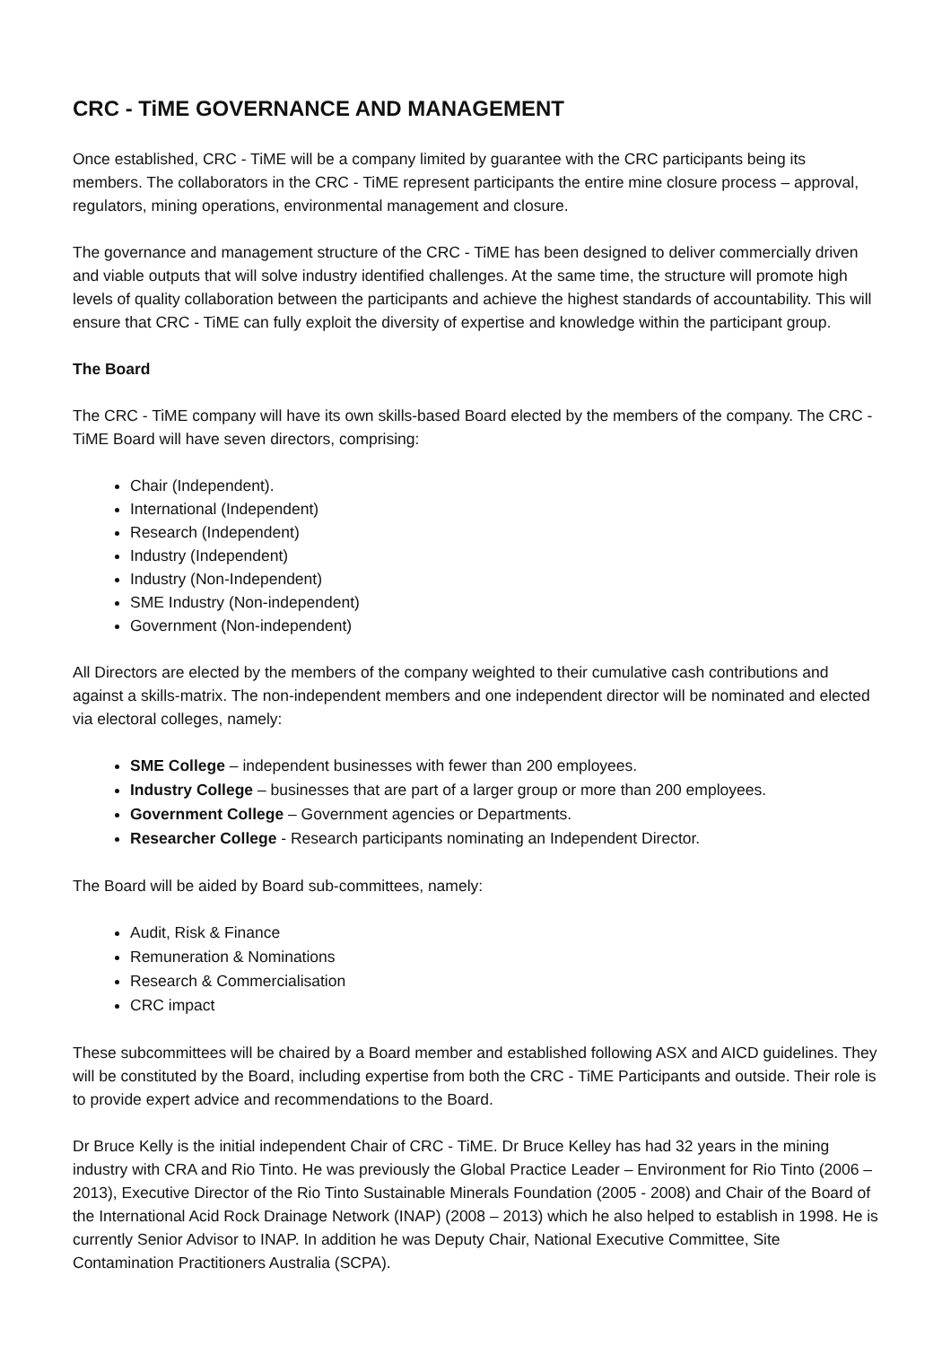CRC - TiME GOVERNANCE AND MANAGEMENT
Once established, CRC - TiME will be a company limited by guarantee with the CRC participants being its members. The collaborators in the CRC - TiME represent participants the entire mine closure process – approval, regulators, mining operations, environmental management and closure.
The governance and management structure of the CRC - TiME has been designed to deliver commercially driven and viable outputs that will solve industry identified challenges. At the same time, the structure will promote high levels of quality collaboration between the participants and achieve the highest standards of accountability. This will ensure that CRC - TiME can fully exploit the diversity of expertise and knowledge within the participant group.
The Board
The CRC - TiME company will have its own skills-based Board elected by the members of the company. The CRC - TiME Board will have seven directors, comprising:
Chair (Independent).
International (Independent)
Research (Independent)
Industry (Independent)
Industry (Non-Independent)
SME Industry (Non-independent)
Government (Non-independent)
All Directors are elected by the members of the company weighted to their cumulative cash contributions and against a skills-matrix. The non-independent members and one independent director will be nominated and elected via electoral colleges, namely:
SME College – independent businesses with fewer than 200 employees.
Industry College – businesses that are part of a larger group or more than 200 employees.
Government College – Government agencies or Departments.
Researcher College - Research participants nominating an Independent Director.
The Board will be aided by Board sub-committees, namely:
Audit, Risk & Finance
Remuneration & Nominations
Research & Commercialisation
CRC impact
These subcommittees will be chaired by a Board member and established following ASX and AICD guidelines. They will be constituted by the Board, including expertise from both the CRC - TiME Participants and outside. Their role is to provide expert advice and recommendations to the Board.
Dr Bruce Kelly is the initial independent Chair of CRC - TiME. Dr Bruce Kelley has had 32 years in the mining industry with CRA and Rio Tinto. He was previously the Global Practice Leader – Environment for Rio Tinto (2006 – 2013), Executive Director of the Rio Tinto Sustainable Minerals Foundation (2005 - 2008) and Chair of the Board of the International Acid Rock Drainage Network (INAP) (2008 – 2013) which he also helped to establish in 1998. He is currently Senior Advisor to INAP. In addition he was Deputy Chair, National Executive Committee, Site Contamination Practitioners Australia (SCPA).